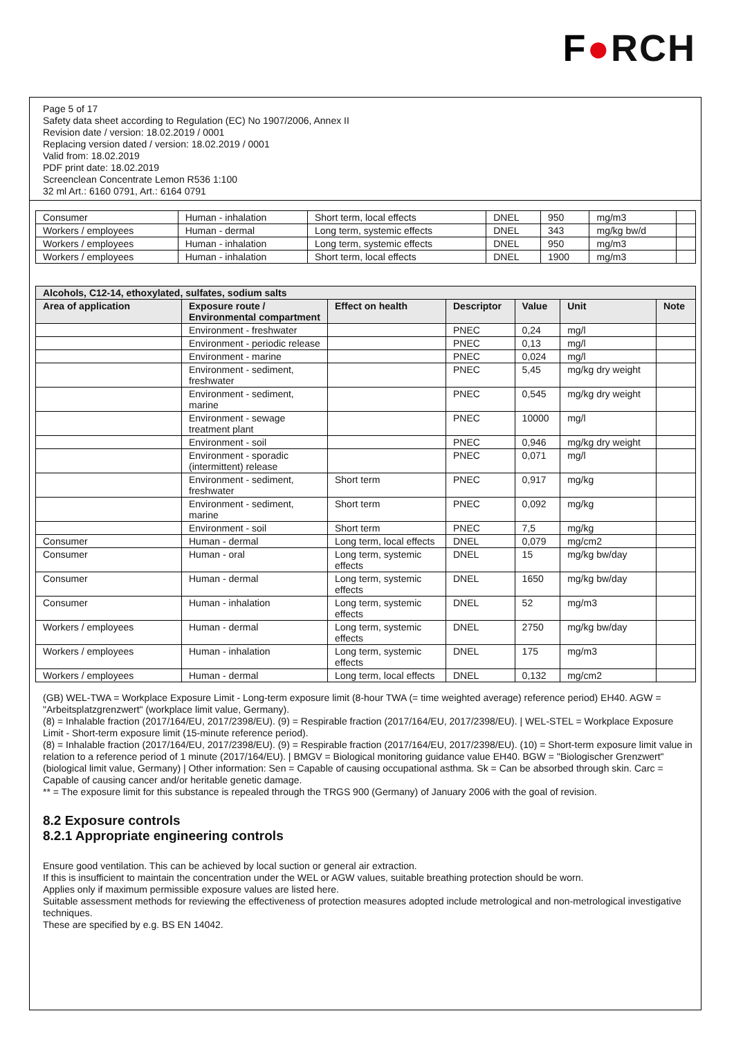F●RCH
Page 5 of 17
Safety data sheet according to Regulation (EC) No 1907/2006, Annex II
Revision date / version: 18.02.2019 / 0001
Replacing version dated / version: 18.02.2019 / 0001
Valid from: 18.02.2019
PDF print date: 18.02.2019
Screenclean Concentrate Lemon R536 1:100
32 ml Art.: 6160 0791, Art.: 6164 0791
| Consumer | Human - inhalation | Short term, local effects | DNEL | 950 | mg/m3 | |
| Workers / employees | Human - dermal | Long term, systemic effects | DNEL | 343 | mg/kg bw/d | |
| Workers / employees | Human - inhalation | Long term, systemic effects | DNEL | 950 | mg/m3 | |
| Workers / employees | Human - inhalation | Short term, local effects | DNEL | 1900 | mg/m3 | |
| Alcohols, C12-14, ethoxylated, sulfates, sodium salts | | | | | | |
| --- | --- | --- | --- | --- | --- | --- |
| Area of application | Exposure route / Environmental compartment | Effect on health | Descriptor | Value | Unit | Note |
| | Environment - freshwater | | PNEC | 0,24 | mg/l | |
| | Environment - periodic release | | PNEC | 0,13 | mg/l | |
| | Environment - marine | | PNEC | 0,024 | mg/l | |
| | Environment - sediment, freshwater | | PNEC | 5,45 | mg/kg dry weight | |
| | Environment - sediment, marine | | PNEC | 0,545 | mg/kg dry weight | |
| | Environment - sewage treatment plant | | PNEC | 10000 | mg/l | |
| | Environment - soil | | PNEC | 0,946 | mg/kg dry weight | |
| | Environment - sporadic (intermittent) release | | PNEC | 0,071 | mg/l | |
| | Environment - sediment, freshwater | Short term | PNEC | 0,917 | mg/kg | |
| | Environment - sediment, marine | Short term | PNEC | 0,092 | mg/kg | |
| | Environment - soil | Short term | PNEC | 7,5 | mg/kg | |
| Consumer | Human - dermal | Long term, local effects | DNEL | 0,079 | mg/cm2 | |
| Consumer | Human - oral | Long term, systemic effects | DNEL | 15 | mg/kg bw/day | |
| Consumer | Human - dermal | Long term, systemic effects | DNEL | 1650 | mg/kg bw/day | |
| Consumer | Human - inhalation | Long term, systemic effects | DNEL | 52 | mg/m3 | |
| Workers / employees | Human - dermal | Long term, systemic effects | DNEL | 2750 | mg/kg bw/day | |
| Workers / employees | Human - inhalation | Long term, systemic effects | DNEL | 175 | mg/m3 | |
| Workers / employees | Human - dermal | Long term, local effects | DNEL | 0,132 | mg/cm2 | |
(GB) WEL-TWA = Workplace Exposure Limit - Long-term exposure limit (8-hour TWA (= time weighted average) reference period) EH40. AGW = "Arbeitsplatzgrenzwert" (workplace limit value, Germany).
(8) = Inhalable fraction (2017/164/EU, 2017/2398/EU). (9) = Respirable fraction (2017/164/EU, 2017/2398/EU). | WEL-STEL = Workplace Exposure Limit - Short-term exposure limit (15-minute reference period).
(8) = Inhalable fraction (2017/164/EU, 2017/2398/EU). (9) = Respirable fraction (2017/164/EU, 2017/2398/EU). (10) = Short-term exposure limit value in relation to a reference period of 1 minute (2017/164/EU). | BMGV = Biological monitoring guidance value EH40. BGW = "Biologischer Grenzwert" (biological limit value, Germany) | Other information: Sen = Capable of causing occupational asthma. Sk = Can be absorbed through skin. Carc = Capable of causing cancer and/or heritable genetic damage.
** = The exposure limit for this substance is repealed through the TRGS 900 (Germany) of January 2006 with the goal of revision.
8.2 Exposure controls
8.2.1 Appropriate engineering controls
Ensure good ventilation. This can be achieved by local suction or general air extraction.
If this is insufficient to maintain the concentration under the WEL or AGW values, suitable breathing protection should be worn.
Applies only if maximum permissible exposure values are listed here.
Suitable assessment methods for reviewing the effectiveness of protection measures adopted include metrological and non-metrological investigative techniques.
These are specified by e.g. BS EN 14042.